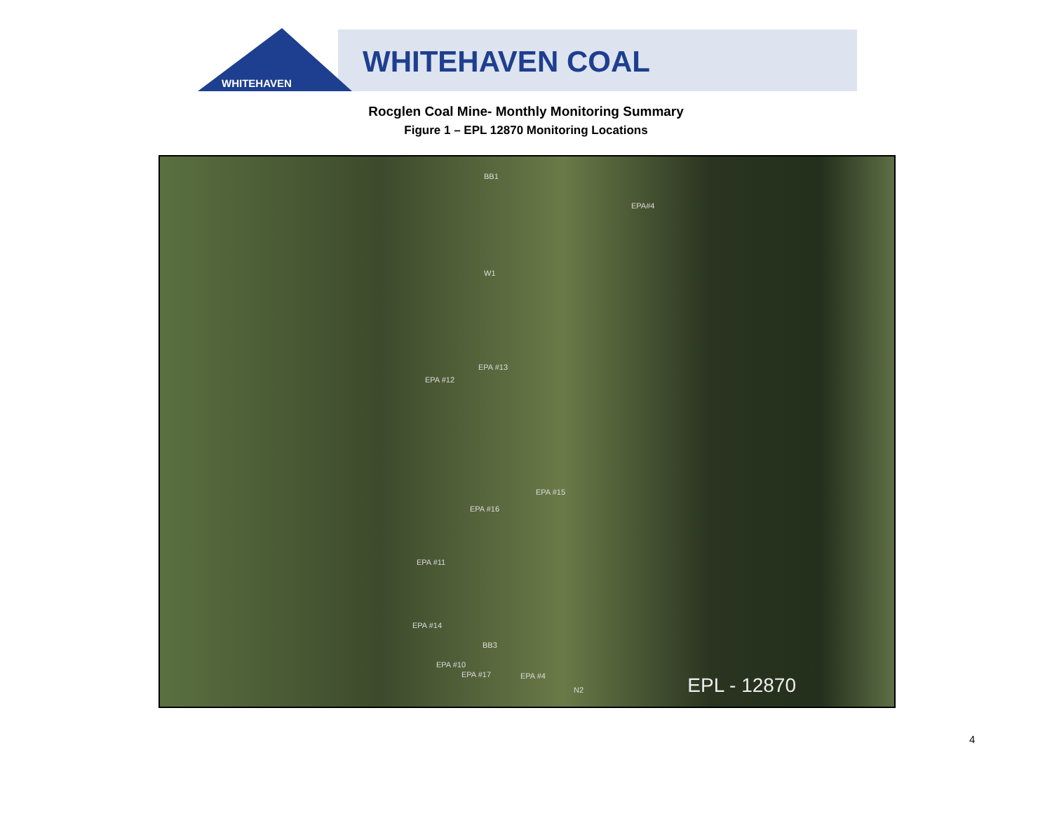WHITEHAVEN
WHITEHAVEN COAL
Rocglen Coal Mine- Monthly Monitoring Summary
Figure 1 – EPL 12870 Monitoring Locations
BB1
EPA#4
W1
EPA #13
EPA #12
EPA #15
EPA #16
EPA #11
EPA #14
BB3
EPA #10
EPA #17 EPA #4
N2 EPL - 12870
4